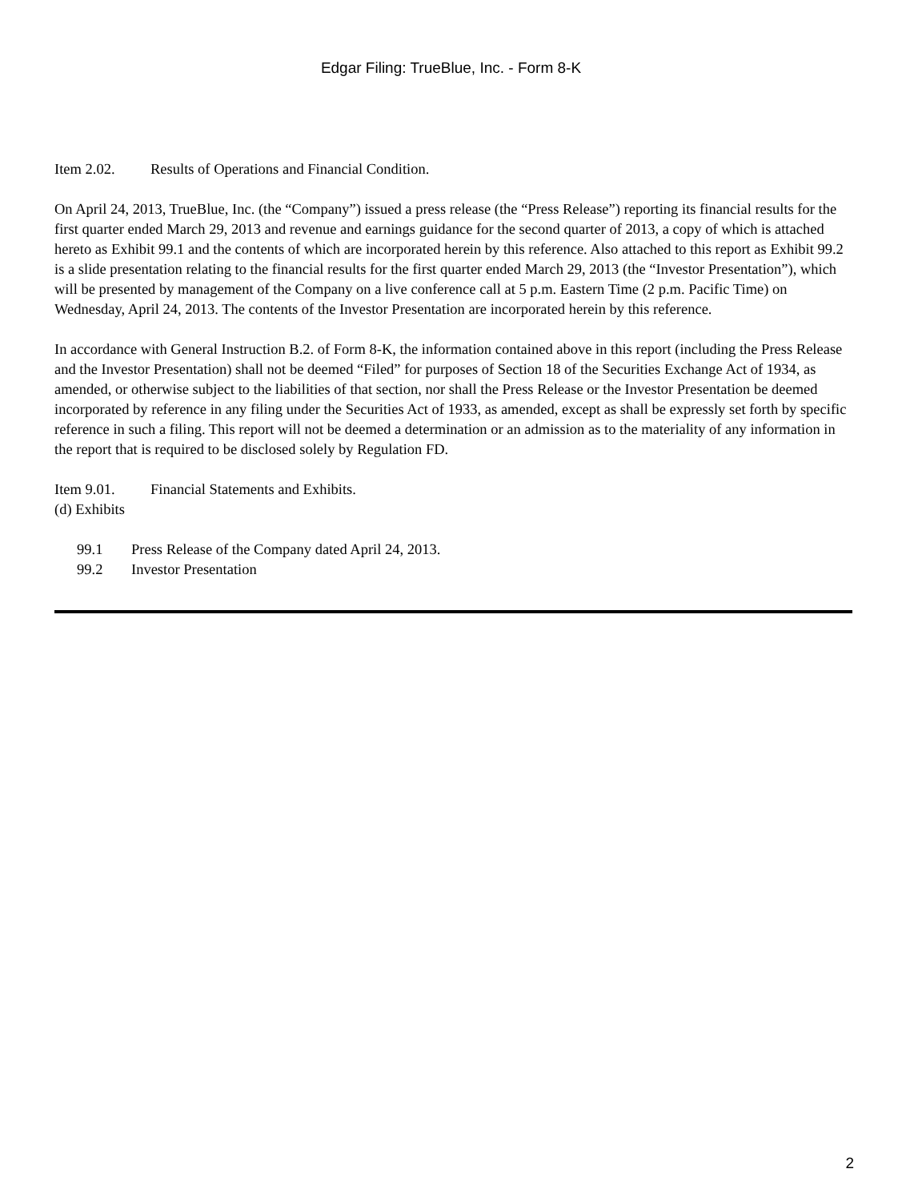Edgar Filing: TrueBlue, Inc. - Form 8-K
Item 2.02. Results of Operations and Financial Condition.
On April 24, 2013, TrueBlue, Inc. (the “Company”) issued a press release (the “Press Release”) reporting its financial results for the first quarter ended March 29, 2013 and revenue and earnings guidance for the second quarter of 2013, a copy of which is attached hereto as Exhibit 99.1 and the contents of which are incorporated herein by this reference. Also attached to this report as Exhibit 99.2 is a slide presentation relating to the financial results for the first quarter ended March 29, 2013 (the “Investor Presentation”), which will be presented by management of the Company on a live conference call at 5 p.m. Eastern Time (2 p.m. Pacific Time) on Wednesday, April 24, 2013. The contents of the Investor Presentation are incorporated herein by this reference.
In accordance with General Instruction B.2. of Form 8-K, the information contained above in this report (including the Press Release and the Investor Presentation) shall not be deemed “Filed” for purposes of Section 18 of the Securities Exchange Act of 1934, as amended, or otherwise subject to the liabilities of that section, nor shall the Press Release or the Investor Presentation be deemed incorporated by reference in any filing under the Securities Act of 1933, as amended, except as shall be expressly set forth by specific reference in such a filing. This report will not be deemed a determination or an admission as to the materiality of any information in the report that is required to be disclosed solely by Regulation FD.
Item 9.01. Financial Statements and Exhibits.
(d) Exhibits
99.1 Press Release of the Company dated April 24, 2013.
99.2 Investor Presentation
2